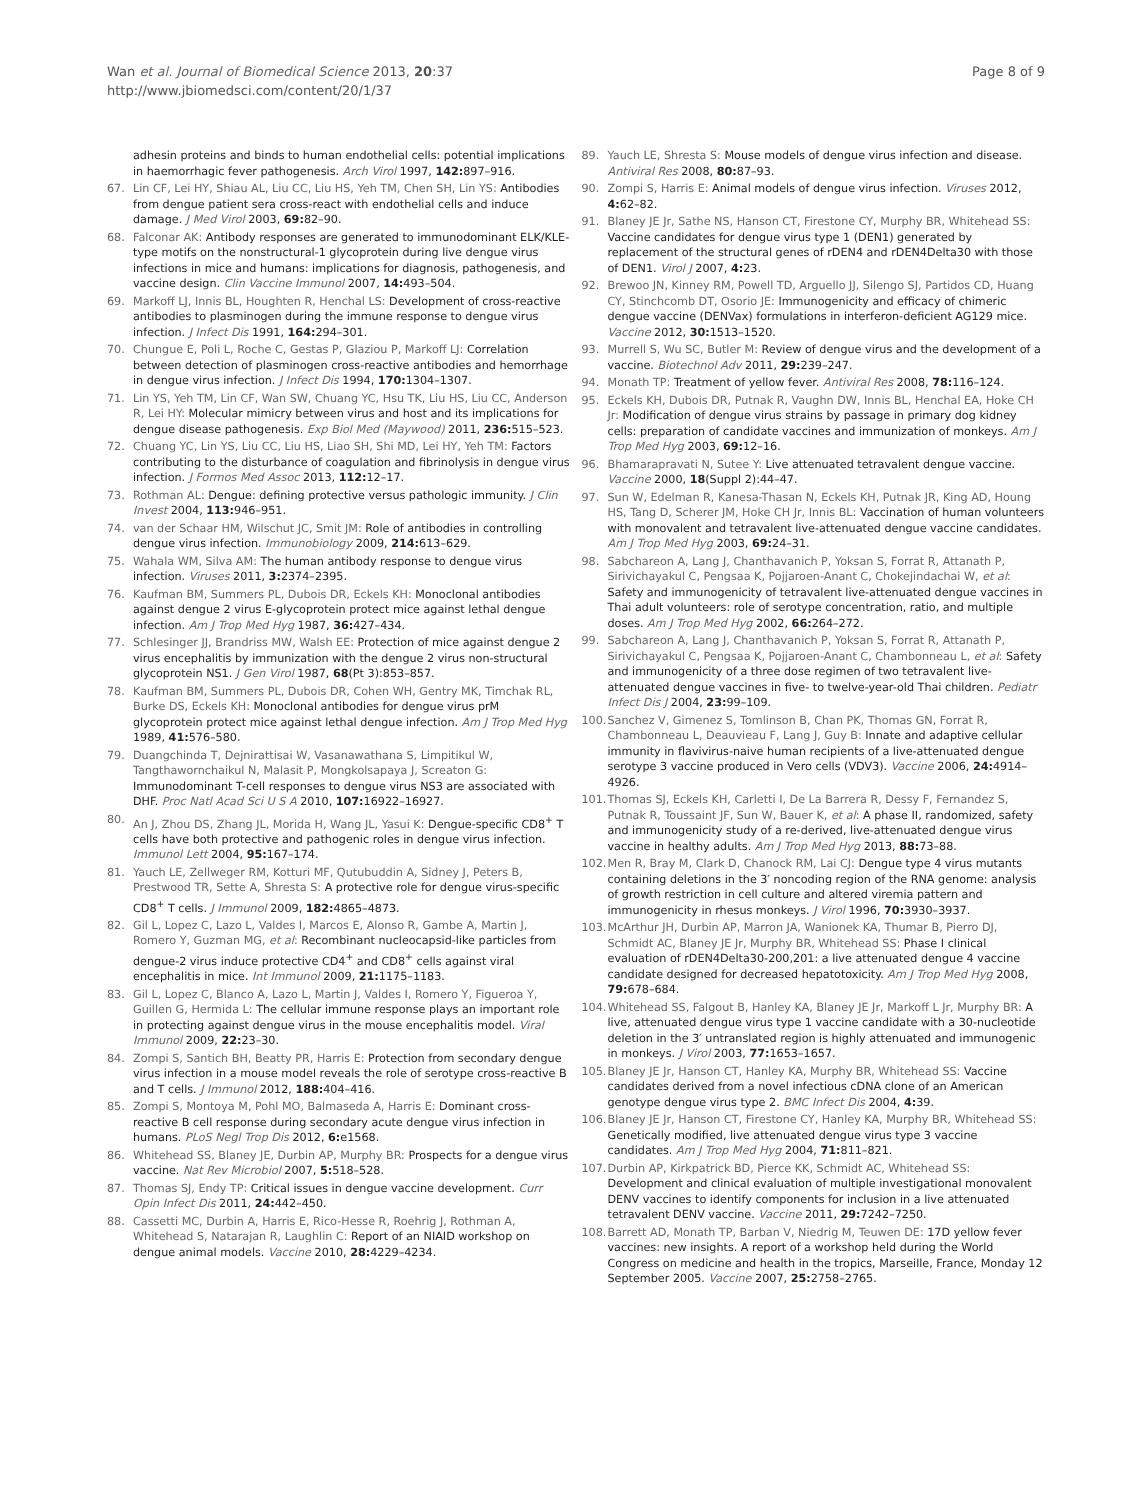Wan et al. Journal of Biomedical Science 2013, 20:37
http://www.jbiomedsci.com/content/20/1/37
Page 8 of 9
adhesin proteins and binds to human endothelial cells: potential implications in haemorrhagic fever pathogenesis. Arch Virol 1997, 142: 897–916.
67. Lin CF, Lei HY, Shiau AL, Liu CC, Liu HS, Yeh TM, Chen SH, Lin YS: Antibodies from dengue patient sera cross-react with endothelial cells and induce damage. J Med Virol 2003, 69: 82–90.
68. Falconar AK: Antibody responses are generated to immunodominant ELK/KLE-type motifs on the nonstructural-1 glycoprotein during live dengue virus infections in mice and humans: implications for diagnosis, pathogenesis, and vaccine design. Clin Vaccine Immunol 2007, 14: 493–504.
69. Markoff LJ, Innis BL, Houghten R, Henchal LS: Development of cross-reactive antibodies to plasminogen during the immune response to dengue virus infection. J Infect Dis 1991, 164: 294–301.
70. Chungue E, Poli L, Roche C, Gestas P, Glaziou P, Markoff LJ: Correlation between detection of plasminogen cross-reactive antibodies and hemorrhage in dengue virus infection. J Infect Dis 1994, 170: 1304–1307.
71. Lin YS, Yeh TM, Lin CF, Wan SW, Chuang YC, Hsu TK, Liu HS, Liu CC, Anderson R, Lei HY: Molecular mimicry between virus and host and its implications for dengue disease pathogenesis. Exp Biol Med (Maywood) 2011, 236: 515–523.
72. Chuang YC, Lin YS, Liu CC, Liu HS, Liao SH, Shi MD, Lei HY, Yeh TM: Factors contributing to the disturbance of coagulation and fibrinolysis in dengue virus infection. J Formos Med Assoc 2013, 112: 12–17.
73. Rothman AL: Dengue: defining protective versus pathologic immunity. J Clin Invest 2004, 113: 946–951.
74. van der Schaar HM, Wilschut JC, Smit JM: Role of antibodies in controlling dengue virus infection. Immunobiology 2009, 214: 613–629.
75. Wahala WM, Silva AM: The human antibody response to dengue virus infection. Viruses 2011, 3: 2374–2395.
76. Kaufman BM, Summers PL, Dubois DR, Eckels KH: Monoclonal antibodies against dengue 2 virus E-glycoprotein protect mice against lethal dengue infection. Am J Trop Med Hyg 1987, 36: 427–434.
77. Schlesinger JJ, Brandriss MW, Walsh EE: Protection of mice against dengue 2 virus encephalitis by immunization with the dengue 2 virus non-structural glycoprotein NS1. J Gen Virol 1987, 68(Pt 3):853–857.
78. Kaufman BM, Summers PL, Dubois DR, Cohen WH, Gentry MK, Timchak RL, Burke DS, Eckels KH: Monoclonal antibodies for dengue virus prM glycoprotein protect mice against lethal dengue infection. Am J Trop Med Hyg 1989, 41: 576–580.
79. Duangchinda T, Dejnirattisai W, Vasanawathana S, Limpitikul W, Tangthawornchaikul N, Malasit P, Mongkolsapaya J, Screaton G: Immunodominant T-cell responses to dengue virus NS3 are associated with DHF. Proc Natl Acad Sci U S A 2010, 107: 16922–16927.
80. An J, Zhou DS, Zhang JL, Morida H, Wang JL, Yasui K: Dengue-specific CD8<sup>+</sup> T cells have both protective and pathogenic roles in dengue virus infection. Immunol Lett 2004, 95: 167–174.
81. Yauch LE, Zellweger RM, Kotturi MF, Qutubuddin A, Sidney J, Peters B, Prestwood TR, Sette A, Shresta S: A protective role for dengue virus-specific CD8<sup>+</sup> T cells. J Immunol 2009, 182: 4865–4873.
82. Gil L, Lopez C, Lazo L, Valdes I, Marcos E, Alonso R, Gambe A, Martin J, Romero Y, Guzman MG, et al: Recombinant nucleocapsid-like particles from dengue-2 virus induce protective CD4<sup>+</sup> and CD8<sup>+</sup> cells against viral encephalitis in mice. Int Immunol 2009, 21: 1175–1183.
83. Gil L, Lopez C, Blanco A, Lazo L, Martin J, Valdes I, Romero Y, Figueroa Y, Guillen G, Hermida L: The cellular immune response plays an important role in protecting against dengue virus in the mouse encephalitis model. Viral Immunol 2009, 22: 23–30.
84. Zompi S, Santich BH, Beatty PR, Harris E: Protection from secondary dengue virus infection in a mouse model reveals the role of serotype cross-reactive B and T cells. J Immunol 2012, 188: 404–416.
85. Zompi S, Montoya M, Pohl MO, Balmaseda A, Harris E: Dominant cross-reactive B cell response during secondary acute dengue virus infection in humans. PLoS Negl Trop Dis 2012, 6: e1568.
86. Whitehead SS, Blaney JE, Durbin AP, Murphy BR: Prospects for a dengue virus vaccine. Nat Rev Microbiol 2007, 5: 518–528.
87. Thomas SJ, Endy TP: Critical issues in dengue vaccine development. Curr Opin Infect Dis 2011, 24: 442–450.
88. Cassetti MC, Durbin A, Harris E, Rico-Hesse R, Roehrig J, Rothman A, Whitehead S, Natarajan R, Laughlin C: Report of an NIAID workshop on dengue animal models. Vaccine 2010, 28: 4229–4234.
89. Yauch LE, Shresta S: Mouse models of dengue virus infection and disease. Antiviral Res 2008, 80: 87–93.
90. Zompi S, Harris E: Animal models of dengue virus infection. Viruses 2012, 4: 62–82.
91. Blaney JE Jr, Sathe NS, Hanson CT, Firestone CY, Murphy BR, Whitehead SS: Vaccine candidates for dengue virus type 1 (DEN1) generated by replacement of the structural genes of rDEN4 and rDEN4Delta30 with those of DEN1. Virol J 2007, 4: 23.
92. Brewoo JN, Kinney RM, Powell TD, Arguello JJ, Silengo SJ, Partidos CD, Huang CY, Stinchcomb DT, Osorio JE: Immunogenicity and efficacy of chimeric dengue vaccine (DENVax) formulations in interferon-deficient AG129 mice. Vaccine 2012, 30: 1513–1520.
93. Murrell S, Wu SC, Butler M: Review of dengue virus and the development of a vaccine. Biotechnol Adv 2011, 29: 239–247.
94. Monath TP: Treatment of yellow fever. Antiviral Res 2008, 78: 116–124.
95. Eckels KH, Dubois DR, Putnak R, Vaughn DW, Innis BL, Henchal EA, Hoke CH Jr: Modification of dengue virus strains by passage in primary dog kidney cells: preparation of candidate vaccines and immunization of monkeys. Am J Trop Med Hyg 2003, 69: 12–16.
96. Bhamarapravati N, Sutee Y: Live attenuated tetravalent dengue vaccine. Vaccine 2000, 18(Suppl 2):44–47.
97. Sun W, Edelman R, Kanesa-Thasan N, Eckels KH, Putnak JR, King AD, Houng HS, Tang D, Scherer JM, Hoke CH Jr, Innis BL: Vaccination of human volunteers with monovalent and tetravalent live-attenuated dengue vaccine candidates. Am J Trop Med Hyg 2003, 69: 24–31.
98. Sabchareon A, Lang J, Chanthavanich P, Yoksan S, Forrat R, Attanath P, Sirivichayakul C, Pengsaa K, Pojjaroen-Anant C, Chokejindachai W, et al: Safety and immunogenicity of tetravalent live-attenuated dengue vaccines in Thai adult volunteers: role of serotype concentration, ratio, and multiple doses. Am J Trop Med Hyg 2002, 66: 264–272.
99. Sabchareon A, Lang J, Chanthavanich P, Yoksan S, Forrat R, Attanath P, Sirivichayakul C, Pengsaa K, Pojjaroen-Anant C, Chambonneau L, et al: Safety and immunogenicity of a three dose regimen of two tetravalent live-attenuated dengue vaccines in five- to twelve-year-old Thai children. Pediatr Infect Dis J 2004, 23: 99–109.
100. Sanchez V, Gimenez S, Tomlinson B, Chan PK, Thomas GN, Forrat R, Chambonneau L, Deauvieau F, Lang J, Guy B: Innate and adaptive cellular immunity in flavivirus-naive human recipients of a live-attenuated dengue serotype 3 vaccine produced in Vero cells (VDV3). Vaccine 2006, 24: 4914–4926.
101. Thomas SJ, Eckels KH, Carletti I, De La Barrera R, Dessy F, Fernandez S, Putnak R, Toussaint JF, Sun W, Bauer K, et al: A phase II, randomized, safety and immunogenicity study of a re-derived, live-attenuated dengue virus vaccine in healthy adults. Am J Trop Med Hyg 2013, 88: 73–88.
102. Men R, Bray M, Clark D, Chanock RM, Lai CJ: Dengue type 4 virus mutants containing deletions in the 3′ noncoding region of the RNA genome: analysis of growth restriction in cell culture and altered viremia pattern and immunogenicity in rhesus monkeys. J Virol 1996, 70: 3930–3937.
103. McArthur JH, Durbin AP, Marron JA, Wanionek KA, Thumar B, Pierro DJ, Schmidt AC, Blaney JE Jr, Murphy BR, Whitehead SS: Phase I clinical evaluation of rDEN4Delta30-200,201: a live attenuated dengue 4 vaccine candidate designed for decreased hepatotoxicity. Am J Trop Med Hyg 2008, 79: 678–684.
104. Whitehead SS, Falgout B, Hanley KA, Blaney JE Jr, Markoff L Jr, Murphy BR: A live, attenuated dengue virus type 1 vaccine candidate with a 30-nucleotide deletion in the 3′ untranslated region is highly attenuated and immunogenic in monkeys. J Virol 2003, 77: 1653–1657.
105. Blaney JE Jr, Hanson CT, Hanley KA, Murphy BR, Whitehead SS: Vaccine candidates derived from a novel infectious cDNA clone of an American genotype dengue virus type 2. BMC Infect Dis 2004, 4: 39.
106. Blaney JE Jr, Hanson CT, Firestone CY, Hanley KA, Murphy BR, Whitehead SS: Genetically modified, live attenuated dengue virus type 3 vaccine candidates. Am J Trop Med Hyg 2004, 71: 811–821.
107. Durbin AP, Kirkpatrick BD, Pierce KK, Schmidt AC, Whitehead SS: Development and clinical evaluation of multiple investigational monovalent DENV vaccines to identify components for inclusion in a live attenuated tetravalent DENV vaccine. Vaccine 2011, 29: 7242–7250.
108. Barrett AD, Monath TP, Barban V, Niedrig M, Teuwen DE: 17D yellow fever vaccines: new insights. A report of a workshop held during the World Congress on medicine and health in the tropics, Marseille, France, Monday 12 September 2005. Vaccine 2007, 25: 2758–2765.